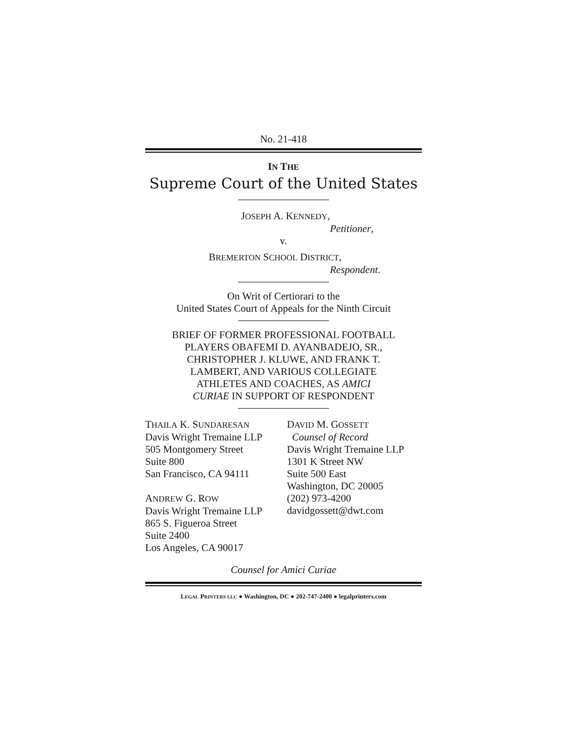No. 21-418
IN THE
Supreme Court of the United States
JOSEPH A. KENNEDY,
Petitioner,
v.
BREMERTON SCHOOL DISTRICT,
Respondent.
On Writ of Certiorari to the
United States Court of Appeals for the Ninth Circuit
BRIEF OF FORMER PROFESSIONAL FOOTBALL
PLAYERS OBAFEMI D. AYANBADEJO, SR.,
CHRISTOPHER J. KLUWE, AND FRANK T.
LAMBERT, AND VARIOUS COLLEGIATE
ATHLETES AND COACHES, AS AMICI
CURIAE IN SUPPORT OF RESPONDENT
THAILA K. SUNDARESAN
Davis Wright Tremaine LLP
505 Montgomery Street
Suite 800
San Francisco, CA 94111
ANDREW G. ROW
Davis Wright Tremaine LLP
865 S. Figueroa Street
Suite 2400
Los Angeles, CA 90017
DAVID M. GOSSETT
Counsel of Record
Davis Wright Tremaine LLP
1301 K Street NW
Suite 500 East
Washington, DC 20005
(202) 973-4200
davidgossett@dwt.com
Counsel for Amici Curiae
LEGAL PRINTERS LLC ● Washington, DC ● 202-747-2400 ● legalprinters.com